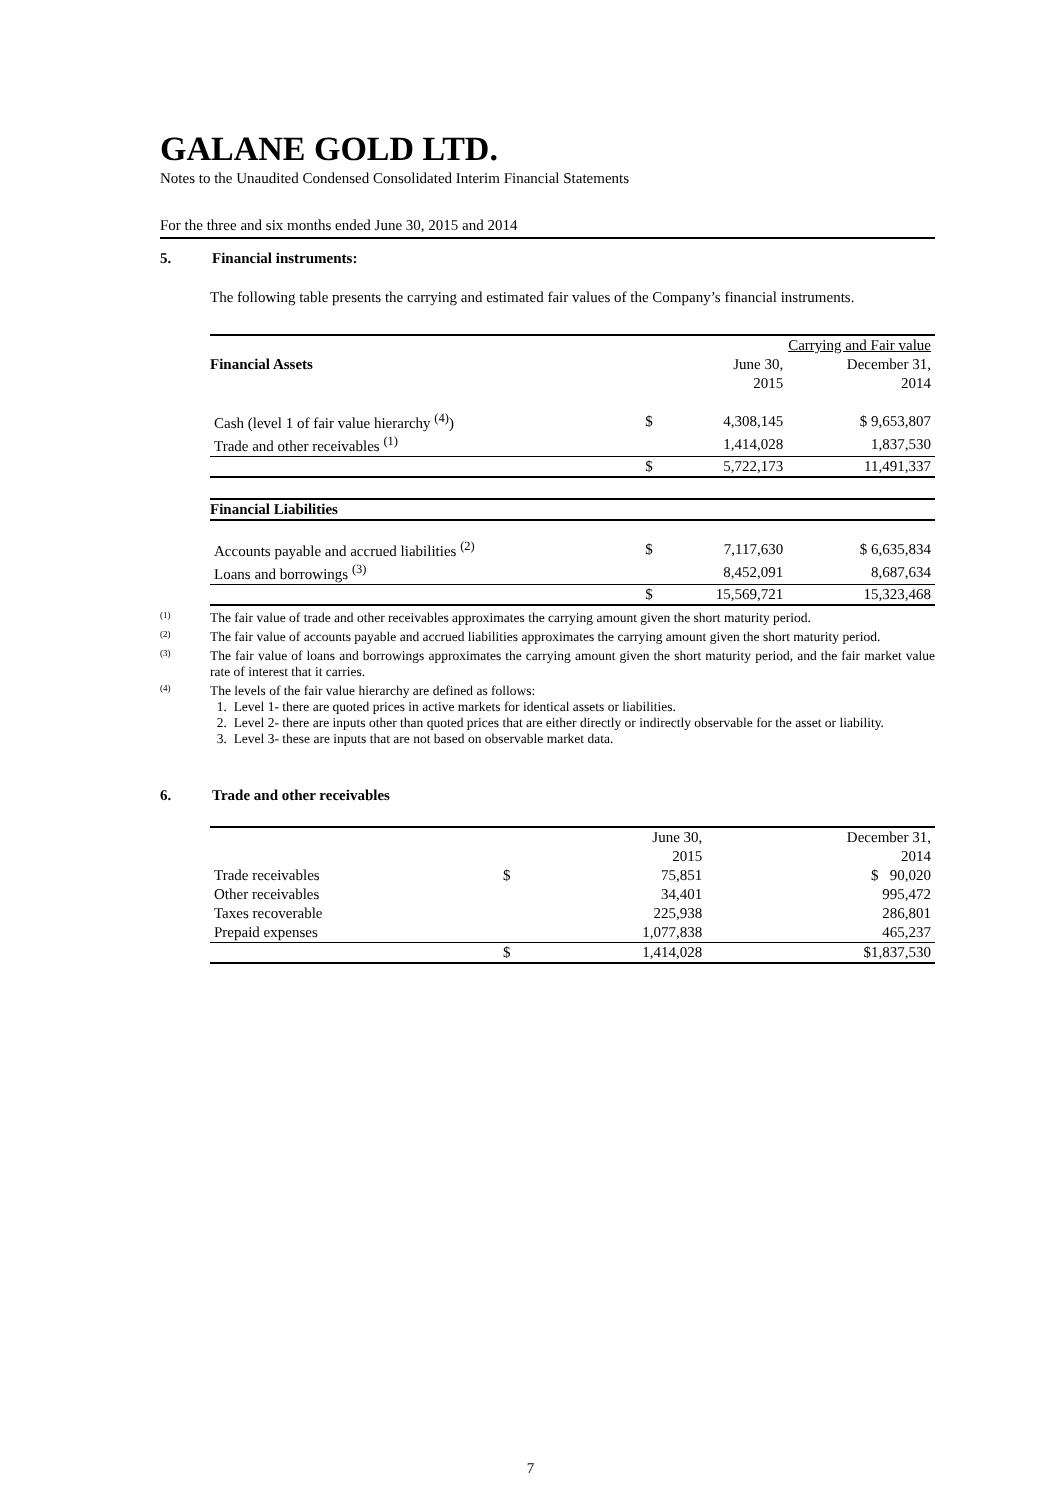GALANE GOLD LTD.
Notes to the Unaudited Condensed Consolidated Interim Financial Statements
For the three and six months ended June 30, 2015 and 2014
5. Financial instruments:
The following table presents the carrying and estimated fair values of the Company’s financial instruments.
| | | Carrying and Fair value | |
| Financial Assets | | June 30, | December 31, |
| | | 2015 | 2014 |
| Cash (level 1 of fair value hierarchy <sup>(4)</sup>) | $ | 4,308,145 | $ 9,653,807 |
| Trade and other receivables <sup>(1)</sup> | | 1,414,028 | 1,837,530 |
| | $ | 5,722,173 | 11,491,337 |
| Financial Liabilities | | | |
| Accounts payable and accrued liabilities <sup>(2)</sup> | $ | 7,117,630 | $ 6,635,834 |
| Loans and borrowings <sup>(3)</sup> | | 8,452,091 | 8,687,634 |
| | $ | 15,569,721 | 15,323,468 |
<sup>(1)</sup> The fair value of trade and other receivables approximates the carrying amount given the short maturity period.
<sup>(2)</sup> The fair value of accounts payable and accrued liabilities approximates the carrying amount given the short maturity period.
<sup>(3)</sup> The fair value of loans and borrowings approximates the carrying amount given the short maturity period, and the fair market value rate of interest that it carries.
<sup>(4)</sup> The levels of the fair value hierarchy are defined as follows:
1. Level 1- there are quoted prices in active markets for identical assets or liabilities.
2. Level 2- there are inputs other than quoted prices that are either directly or indirectly observable for the asset or liability.
3. Level 3- these are inputs that are not based on observable market data.
6. Trade and other receivables
| | | June 30, | December 31, |
| | | 2015 | 2014 |
| Trade receivables | $ | 75,851 | $ 90,020 |
| Other receivables | | 34,401 | 995,472 |
| Taxes recoverable | | 225,938 | 286,801 |
| Prepaid expenses | | 1,077,838 | 465,237 |
| | $ | 1,414,028 | $1,837,530 |
7